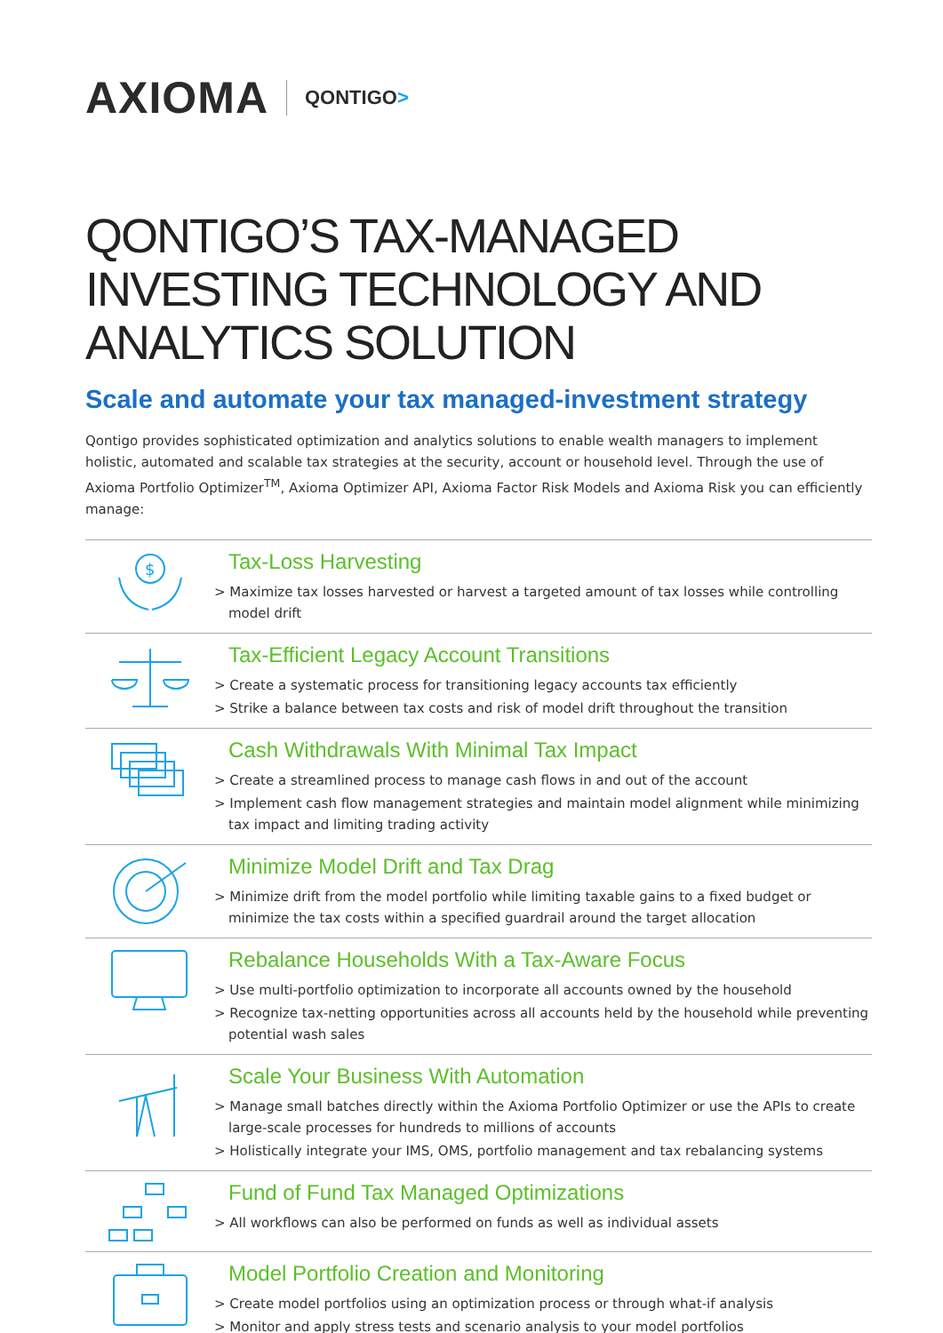AXIOMA
QONTIGO>
QONTIGO’S TAX-MANAGED INVESTING TECHNOLOGY AND ANALYTICS SOLUTION
Scale and automate your tax managed-investment strategy
Qontigo provides sophisticated optimization and analytics solutions to enable wealth managers to implement holistic, automated and scalable tax strategies at the security, account or household level. Through the use of Axioma Portfolio Optimizer<sup>TM</sup>, Axioma Optimizer API, Axioma Factor Risk Models and Axioma Risk you can efficiently manage:
$
Tax-Loss Harvesting
> Maximize tax losses harvested or harvest a targeted amount of tax losses while controlling model drift
Tax-Efficient Legacy Account Transitions
> Create a systematic process for transitioning legacy accounts tax efficiently
> Strike a balance between tax costs and risk of model drift throughout the transition
Cash Withdrawals With Minimal Tax Impact
> Create a streamlined process to manage cash flows in and out of the account
> Implement cash flow management strategies and maintain model alignment while minimizing tax impact and limiting trading activity
Minimize Model Drift and Tax Drag
> Minimize drift from the model portfolio while limiting taxable gains to a fixed budget or minimize the tax costs within a specified guardrail around the target allocation
Rebalance Households With a Tax-Aware Focus
> Use multi-portfolio optimization to incorporate all accounts owned by the household
> Recognize tax-netting opportunities across all accounts held by the household while preventing potential wash sales
Scale Your Business With Automation
> Manage small batches directly within the Axioma Portfolio Optimizer or use the APIs to create large-scale processes for hundreds to millions of accounts
> Holistically integrate your IMS, OMS, portfolio management and tax rebalancing systems
Fund of Fund Tax Managed Optimizations
> All workflows can also be performed on funds as well as individual assets
Model Portfolio Creation and Monitoring
> Create model portfolios using an optimization process or through what-if analysis
> Monitor and apply stress tests and scenario analysis to your model portfolios